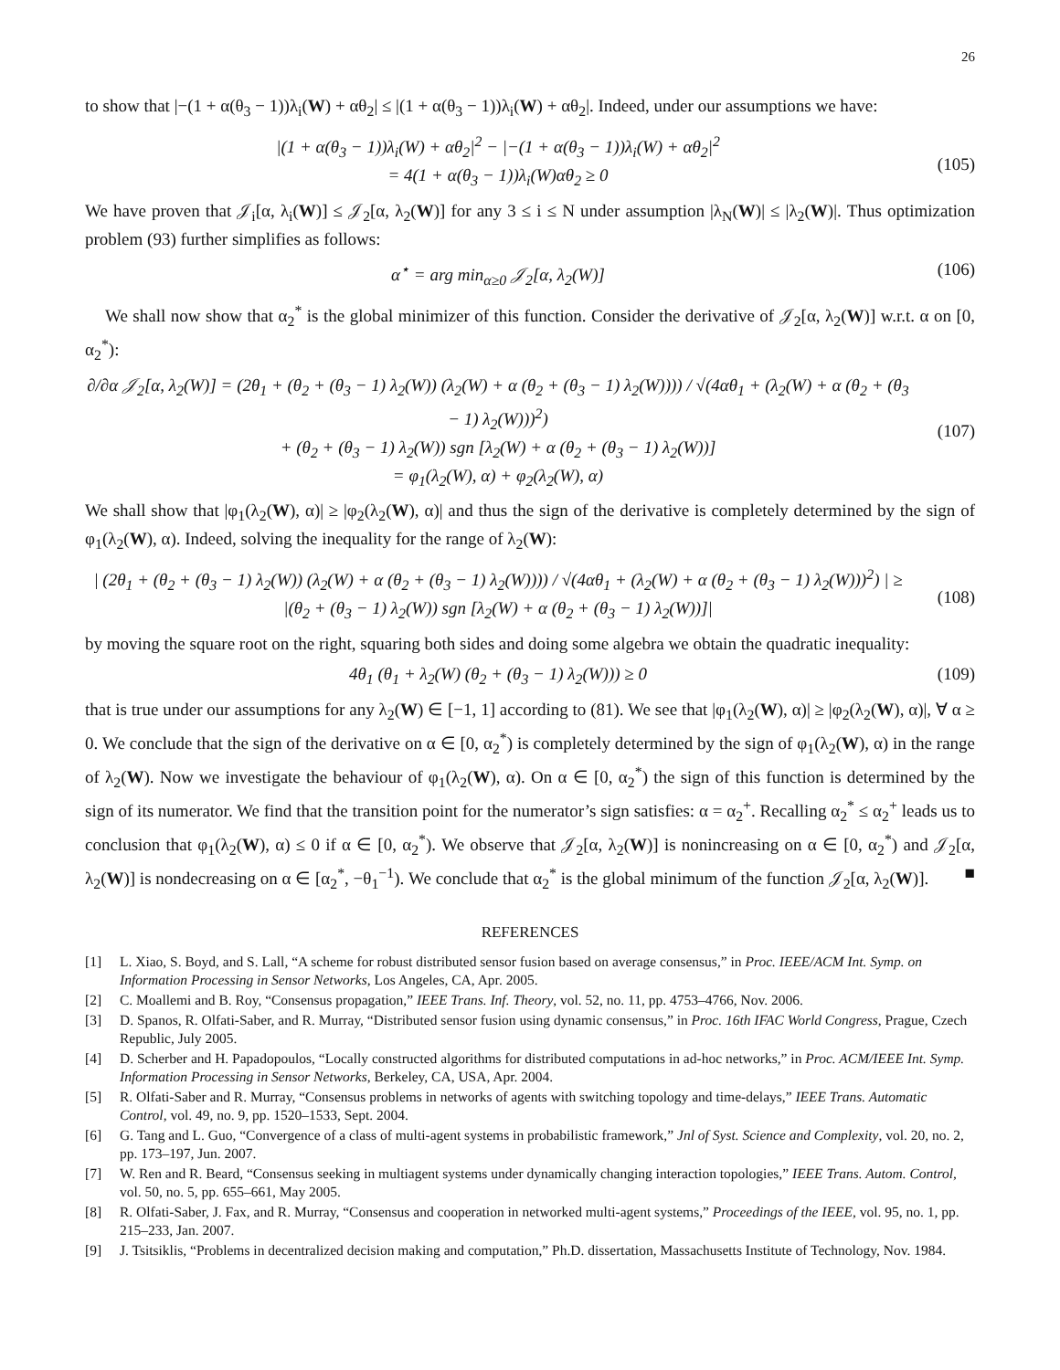26
to show that |−(1 + α(θ<sub>3</sub> − 1))λ<sub>i</sub>(W) + αθ<sub>2</sub>| ≤ |(1 + α(θ<sub>3</sub> − 1))λ<sub>i</sub>(W) + αθ<sub>2</sub>|. Indeed, under our assumptions we have:
|(1 + α(θ<sub>3</sub> − 1))λ<sub>i</sub>(W) + αθ<sub>2</sub>|<sup>2</sup> − |−(1 + α(θ<sub>3</sub> − 1))λ<sub>i</sub>(W) + αθ<sub>2</sub>|<sup>2</sup>
= 4(1 + α(θ<sub>3</sub> − 1))λ<sub>i</sub>(W)αθ<sub>2</sub> ≥ 0
(105)
We have proven that 𝒥<sub>i</sub>[α, λ<sub>i</sub>(W)] ≤ 𝒥<sub>2</sub>[α, λ<sub>2</sub>(W)] for any 3 ≤ i ≤ N under assumption |λ<sub>N</sub>(W)| ≤ |λ<sub>2</sub>(W)|. Thus optimization problem (93) further simplifies as follows:
α<sup>⋆</sup> = arg min<sub>α≥0</sub> 𝒥<sub>2</sub>[α, λ<sub>2</sub>(W)] (106)
We shall now show that α<sub>2</sub><sup>*</sup> is the global minimizer of this function. Consider the derivative of 𝒥<sub>2</sub>[α, λ<sub>2</sub>(W)] w.r.t. α on [0, α<sub>2</sub><sup>*</sup>):
∂/∂α 𝒥<sub>2</sub>[α, λ<sub>2</sub>(W)] = (2θ<sub>1</sub> + (θ<sub>2</sub> + (θ<sub>3</sub> − 1) λ<sub>2</sub>(W)) (λ<sub>2</sub>(W) + α (θ<sub>2</sub> + (θ<sub>3</sub> − 1) λ<sub>2</sub>(W)))) / √(4αθ<sub>1</sub> + (λ<sub>2</sub>(W) + α (θ<sub>2</sub> + (θ<sub>3</sub> − 1) λ<sub>2</sub>(W)))<sup>2</sup>)
+ (θ<sub>2</sub> + (θ<sub>3</sub> − 1) λ<sub>2</sub>(W)) sgn [λ<sub>2</sub>(W) + α (θ<sub>2</sub> + (θ<sub>3</sub> − 1) λ<sub>2</sub>(W))]
= φ<sub>1</sub>(λ<sub>2</sub>(W), α) + φ<sub>2</sub>(λ<sub>2</sub>(W), α)
(107)
We shall show that |φ<sub>1</sub>(λ<sub>2</sub>(W), α)| ≥ |φ<sub>2</sub>(λ<sub>2</sub>(W), α)| and thus the sign of the derivative is completely determined by the sign of φ<sub>1</sub>(λ<sub>2</sub>(W), α). Indeed, solving the inequality for the range of λ<sub>2</sub>(W):
| (2θ<sub>1</sub> + (θ<sub>2</sub> + (θ<sub>3</sub> − 1) λ<sub>2</sub>(W)) (λ<sub>2</sub>(W) + α (θ<sub>2</sub> + (θ<sub>3</sub> − 1) λ<sub>2</sub>(W)))) / √(4αθ<sub>1</sub> + (λ<sub>2</sub>(W) + α (θ<sub>2</sub> + (θ<sub>3</sub> − 1) λ<sub>2</sub>(W)))<sup>2</sup>) | ≥
|(θ<sub>2</sub> + (θ<sub>3</sub> − 1) λ<sub>2</sub>(W)) sgn [λ<sub>2</sub>(W) + α (θ<sub>2</sub> + (θ<sub>3</sub> − 1) λ<sub>2</sub>(W))]|
(108)
by moving the square root on the right, squaring both sides and doing some algebra we obtain the quadratic inequality:
4θ<sub>1</sub> (θ<sub>1</sub> + λ<sub>2</sub>(W) (θ<sub>2</sub> + (θ<sub>3</sub> − 1) λ<sub>2</sub>(W))) ≥ 0
(109)
that is true under our assumptions for any λ<sub>2</sub>(W) ∈ [−1, 1] according to (81). We see that |φ<sub>1</sub>(λ<sub>2</sub>(W), α)| ≥ |φ<sub>2</sub>(λ<sub>2</sub>(W), α)|, ∀ α ≥ 0. We conclude that the sign of the derivative on α ∈ [0, α<sub>2</sub><sup>*</sup>) is completely determined by the sign of φ<sub>1</sub>(λ<sub>2</sub>(W), α) in the range of λ<sub>2</sub>(W). Now we investigate the behaviour of φ<sub>1</sub>(λ<sub>2</sub>(W), α). On α ∈ [0, α<sub>2</sub><sup>*</sup>) the sign of this function is determined by the sign of its numerator. We find that the transition point for the numerator’s sign satisfies: α = α<sub>2</sub><sup>+</sup>. Recalling α<sub>2</sub><sup>*</sup> ≤ α<sub>2</sub><sup>+</sup> leads us to conclusion that φ<sub>1</sub>(λ<sub>2</sub>(W), α) ≤ 0 if α ∈ [0, α<sub>2</sub><sup>*</sup>). We observe that 𝒥<sub>2</sub>[α, λ<sub>2</sub>(W)] is nonincreasing on α ∈ [0, α<sub>2</sub><sup>*</sup>) and 𝒥<sub>2</sub>[α, λ<sub>2</sub>(W)] is nondecreasing on α ∈ [α<sub>2</sub><sup>*</sup>, −θ<sub>1</sub><sup>−1</sup>). We conclude that α<sub>2</sub><sup>*</sup> is the global minimum of the function 𝒥<sub>2</sub>[α, λ<sub>2</sub>(W)]. ■
REFERENCES
[1] L. Xiao, S. Boyd, and S. Lall, “A scheme for robust distributed sensor fusion based on average consensus,” in Proc. IEEE/ACM Int. Symp. on Information Processing in Sensor Networks, Los Angeles, CA, Apr. 2005.
[2] C. Moallemi and B. Roy, “Consensus propagation,” IEEE Trans. Inf. Theory, vol. 52, no. 11, pp. 4753–4766, Nov. 2006.
[3] D. Spanos, R. Olfati-Saber, and R. Murray, “Distributed sensor fusion using dynamic consensus,” in Proc. 16th IFAC World Congress, Prague, Czech Republic, July 2005.
[4] D. Scherber and H. Papadopoulos, “Locally constructed algorithms for distributed computations in ad-hoc networks,” in Proc. ACM/IEEE Int. Symp. Information Processing in Sensor Networks, Berkeley, CA, USA, Apr. 2004.
[5] R. Olfati-Saber and R. Murray, “Consensus problems in networks of agents with switching topology and time-delays,” IEEE Trans. Automatic Control, vol. 49, no. 9, pp. 1520–1533, Sept. 2004.
[6] G. Tang and L. Guo, “Convergence of a class of multi-agent systems in probabilistic framework,” Jnl of Syst. Science and Complexity, vol. 20, no. 2, pp. 173–197, Jun. 2007.
[7] W. Ren and R. Beard, “Consensus seeking in multiagent systems under dynamically changing interaction topologies,” IEEE Trans. Autom. Control, vol. 50, no. 5, pp. 655–661, May 2005.
[8] R. Olfati-Saber, J. Fax, and R. Murray, “Consensus and cooperation in networked multi-agent systems,” Proceedings of the IEEE, vol. 95, no. 1, pp. 215–233, Jan. 2007.
[9] J. Tsitsiklis, “Problems in decentralized decision making and computation,” Ph.D. dissertation, Massachusetts Institute of Technology, Nov. 1984.